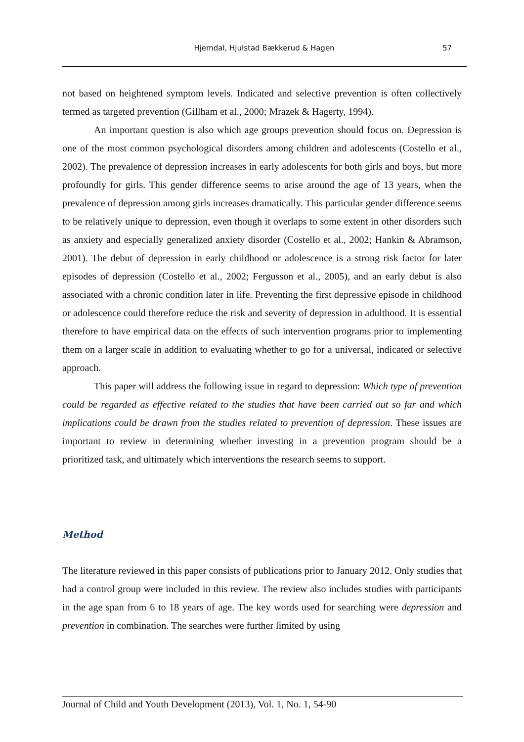Hjemdal, Hjulstad Bækkerud & Hagen 57
not based on heightened symptom levels. Indicated and selective prevention is often collectively termed as targeted prevention (Gillham et al., 2000; Mrazek & Hagerty, 1994).
An important question is also which age groups prevention should focus on. Depression is one of the most common psychological disorders among children and adolescents (Costello et al., 2002). The prevalence of depression increases in early adolescents for both girls and boys, but more profoundly for girls. This gender difference seems to arise around the age of 13 years, when the prevalence of depression among girls increases dramatically. This particular gender difference seems to be relatively unique to depression, even though it overlaps to some extent in other disorders such as anxiety and especially generalized anxiety disorder (Costello et al., 2002; Hankin & Abramson, 2001). The debut of depression in early childhood or adolescence is a strong risk factor for later episodes of depression (Costello et al., 2002; Fergusson et al., 2005), and an early debut is also associated with a chronic condition later in life. Preventing the first depressive episode in childhood or adolescence could therefore reduce the risk and severity of depression in adulthood. It is essential therefore to have empirical data on the effects of such intervention programs prior to implementing them on a larger scale in addition to evaluating whether to go for a universal, indicated or selective approach.
This paper will address the following issue in regard to depression: Which type of prevention could be regarded as effective related to the studies that have been carried out so far and which implications could be drawn from the studies related to prevention of depression. These issues are important to review in determining whether investing in a prevention program should be a prioritized task, and ultimately which interventions the research seems to support.
Method
The literature reviewed in this paper consists of publications prior to January 2012. Only studies that had a control group were included in this review. The review also includes studies with participants in the age span from 6 to 18 years of age. The key words used for searching were depression and prevention in combination. The searches were further limited by using
Journal of Child and Youth Development (2013), Vol. 1, No. 1, 54-90